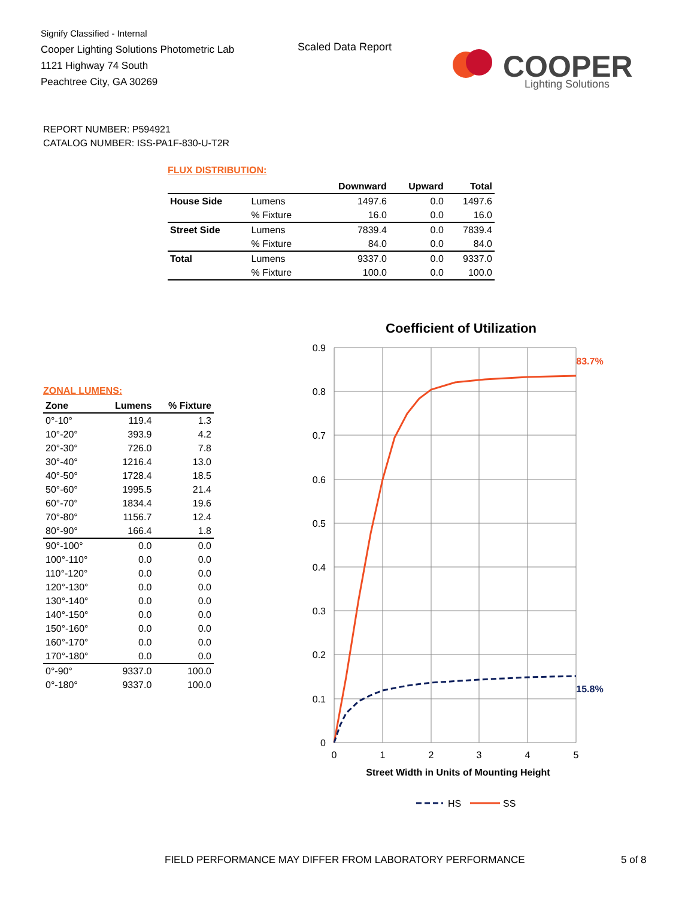Signify Classified - Internal
Cooper Lighting Solutions Photometric Lab
1121 Highway 74 South
Peachtree City, GA 30269
Scaled Data Report
COOPER
Lighting Solutions
REPORT NUMBER: P594921
CATALOG NUMBER: ISS-PA1F-830-U-T2R
FLUX DISTRIBUTION:
| | | Downward | Upward | Total |
| --- | --- | --- | --- | --- |
| House Side | Lumens | 1497.6 | 0.0 | 1497.6 |
| | % Fixture | 16.0 | 0.0 | 16.0 |
| Street Side | Lumens | 7839.4 | 0.0 | 7839.4 |
| | % Fixture | 84.0 | 0.0 | 84.0 |
| Total | Lumens | 9337.0 | 0.0 | 9337.0 |
| | % Fixture | 100.0 | 0.0 | 100.0 |
ZONAL LUMENS:
| Zone | Lumens | % Fixture |
| --- | --- | --- |
| 0°-10° | 119.4 | 1.3 |
| 10°-20° | 393.9 | 4.2 |
| 20°-30° | 726.0 | 7.8 |
| 30°-40° | 1216.4 | 13.0 |
| 40°-50° | 1728.4 | 18.5 |
| 50°-60° | 1995.5 | 21.4 |
| 60°-70° | 1834.4 | 19.6 |
| 70°-80° | 1156.7 | 12.4 |
| 80°-90° | 166.4 | 1.8 |
| 90°-100° | 0.0 | 0.0 |
| 100°-110° | 0.0 | 0.0 |
| 110°-120° | 0.0 | 0.0 |
| 120°-130° | 0.0 | 0.0 |
| 130°-140° | 0.0 | 0.0 |
| 140°-150° | 0.0 | 0.0 |
| 150°-160° | 0.0 | 0.0 |
| 160°-170° | 0.0 | 0.0 |
| 170°-180° | 0.0 | 0.0 |
| 0°-90° | 9337.0 | 100.0 |
| 0°-180° | 9337.0 | 100.0 |
Coefficient of Utilization
0.9
0.8
0.7
0.6
0.5
0.4
0.3
0.2
0.1
0
0
1
2
3
4
5
Street Width in Units of Mounting Height
83.7%
15.8%
HS
SS
FIELD PERFORMANCE MAY DIFFER FROM LABORATORY PERFORMANCE
5 of 8